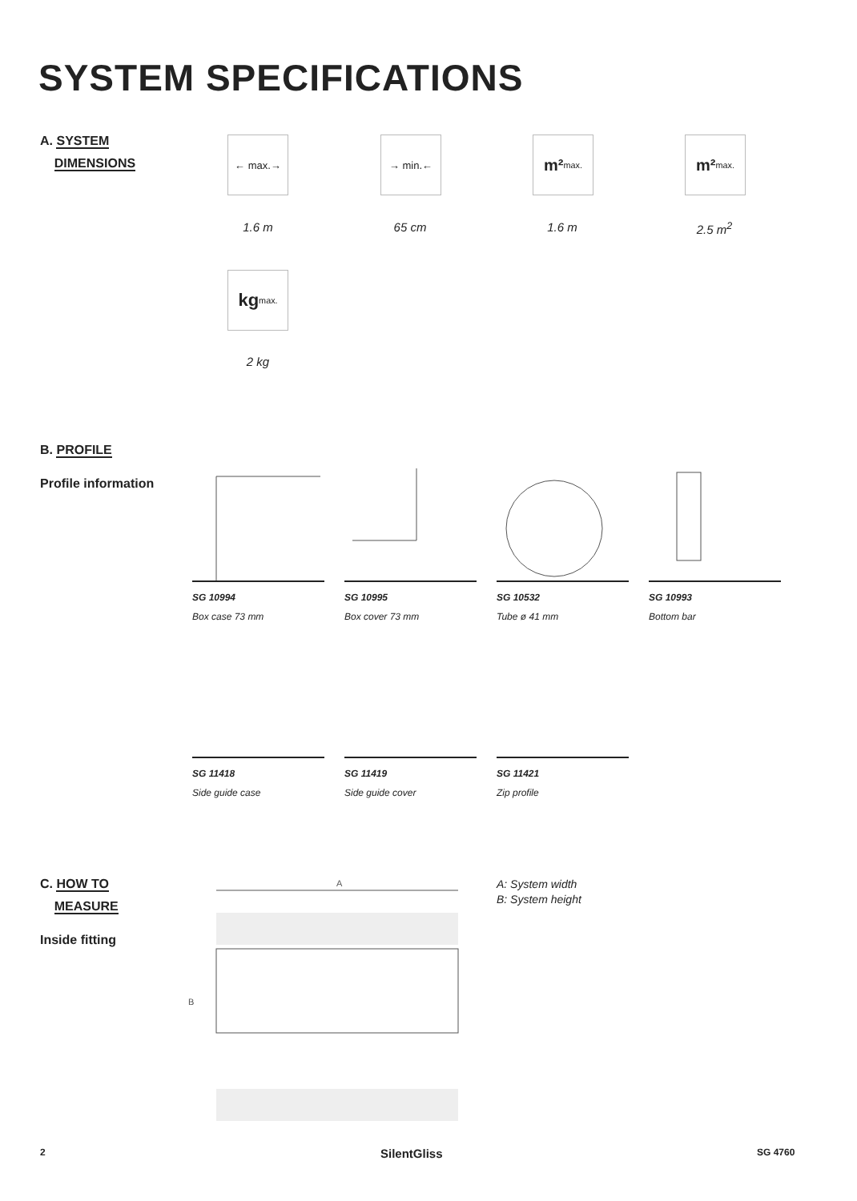SYSTEM SPECIFICATIONS
A. SYSTEM
DIMENSIONS
← max.→ → min.← m² max. m² max.
1.6 m 65 cm 1.6 m 2.5 m<sup>2</sup>
kg max.
2 kg
B. PROFILE
Profile information
SG 10994
Box case 73 mm
SG 10995
Box cover 73 mm
SG 10532
Tube ø 41 mm
SG 10993
Bottom bar
SG 11418
Side guide case
SG 11419
Side guide cover
SG 11421
Zip profile
C. HOW TO
MEASURE
Inside fitting
A
B
A: System width
B: System height
2 SilentGliss SG 4760